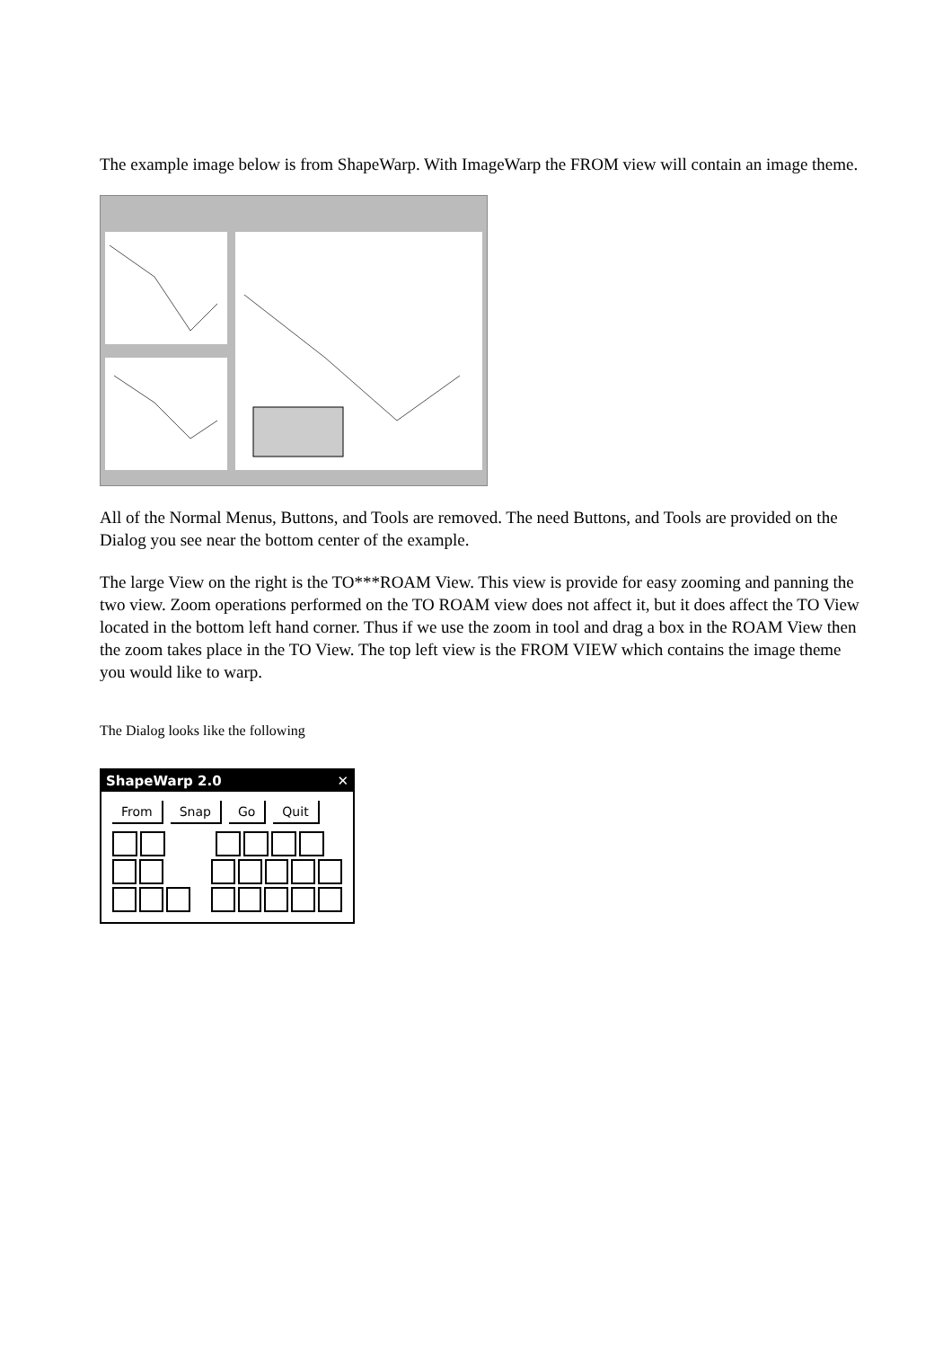The example image below is from ShapeWarp. With ImageWarp the FROM view will contain an image theme.
All of the Normal Menus, Buttons, and Tools are removed. The need Buttons, and Tools are provided on the Dialog you see near the bottom center of the example.
The large View on the right is the TO***ROAM View. This view is provide for easy zooming and panning the two view. Zoom operations performed on the TO ROAM view does not affect it, but it does affect the TO View located in the bottom left hand corner. Thus if we use the zoom in tool and drag a box in the ROAM View then the zoom takes place in the TO View. The top left view is the FROM VIEW which contains the image theme you would like to warp.
The Dialog looks like the following
ShapeWarp 2.0 ✕
From Snap Go Quit